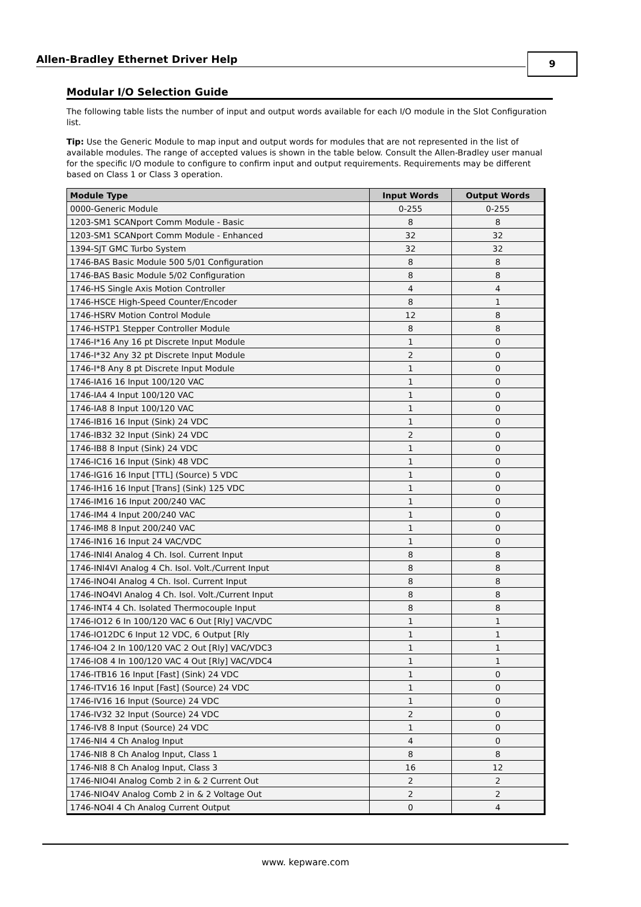Allen-Bradley Ethernet Driver Help 9
Modular I/O Selection Guide
The following table lists the number of input and output words available for each I/O module in the Slot Configuration list.
Tip: Use the Generic Module to map input and output words for modules that are not represented in the list of available modules. The range of accepted values is shown in the table below. Consult the Allen-Bradley user manual for the specific I/O module to configure to confirm input and output requirements. Requirements may be different based on Class 1 or Class 3 operation.
| Module Type | Input Words | Output Words |
| --- | --- | --- |
| 0000-Generic Module | 0-255 | 0-255 |
| 1203-SM1 SCANport Comm Module - Basic | 8 | 8 |
| 1203-SM1 SCANport Comm Module - Enhanced | 32 | 32 |
| 1394-SJT GMC Turbo System | 32 | 32 |
| 1746-BAS Basic Module 500 5/01 Configuration | 8 | 8 |
| 1746-BAS Basic Module 5/02 Configuration | 8 | 8 |
| 1746-HS Single Axis Motion Controller | 4 | 4 |
| 1746-HSCE High-Speed Counter/Encoder | 8 | 1 |
| 1746-HSRV Motion Control Module | 12 | 8 |
| 1746-HSTP1 Stepper Controller Module | 8 | 8 |
| 1746-I*16 Any 16 pt Discrete Input Module | 1 | 0 |
| 1746-I*32 Any 32 pt Discrete Input Module | 2 | 0 |
| 1746-I*8 Any 8 pt Discrete Input Module | 1 | 0 |
| 1746-IA16 16 Input 100/120 VAC | 1 | 0 |
| 1746-IA4 4 Input 100/120 VAC | 1 | 0 |
| 1746-IA8 8 Input 100/120 VAC | 1 | 0 |
| 1746-IB16 16 Input (Sink) 24 VDC | 1 | 0 |
| 1746-IB32 32 Input (Sink) 24 VDC | 2 | 0 |
| 1746-IB8 8 Input (Sink) 24 VDC | 1 | 0 |
| 1746-IC16 16 Input (Sink) 48 VDC | 1 | 0 |
| 1746-IG16 16 Input [TTL] (Source) 5 VDC | 1 | 0 |
| 1746-IH16 16 Input [Trans] (Sink) 125 VDC | 1 | 0 |
| 1746-IM16 16 Input 200/240 VAC | 1 | 0 |
| 1746-IM4 4 Input 200/240 VAC | 1 | 0 |
| 1746-IM8 8 Input 200/240 VAC | 1 | 0 |
| 1746-IN16 16 Input 24 VAC/VDC | 1 | 0 |
| 1746-INI4I Analog 4 Ch. Isol. Current Input | 8 | 8 |
| 1746-INI4VI Analog 4 Ch. Isol. Volt./Current Input | 8 | 8 |
| 1746-INO4I Analog 4 Ch. Isol. Current Input | 8 | 8 |
| 1746-INO4VI Analog 4 Ch. Isol. Volt./Current Input | 8 | 8 |
| 1746-INT4 4 Ch. Isolated Thermocouple Input | 8 | 8 |
| 1746-IO12 6 In 100/120 VAC 6 Out [Rly] VAC/VDC | 1 | 1 |
| 1746-IO12DC 6 Input 12 VDC, 6 Output [Rly | 1 | 1 |
| 1746-IO4 2 In 100/120 VAC 2 Out [Rly] VAC/VDC3 | 1 | 1 |
| 1746-IO8 4 In 100/120 VAC 4 Out [Rly] VAC/VDC4 | 1 | 1 |
| 1746-ITB16 16 Input [Fast] (Sink) 24 VDC | 1 | 0 |
| 1746-ITV16 16 Input [Fast] (Source) 24 VDC | 1 | 0 |
| 1746-IV16 16 Input (Source) 24 VDC | 1 | 0 |
| 1746-IV32 32 Input (Source) 24 VDC | 2 | 0 |
| 1746-IV8 8 Input (Source) 24 VDC | 1 | 0 |
| 1746-NI4 4 Ch Analog Input | 4 | 0 |
| 1746-NI8 8 Ch Analog Input, Class 1 | 8 | 8 |
| 1746-NI8 8 Ch Analog Input, Class 3 | 16 | 12 |
| 1746-NIO4I Analog Comb 2 in & 2 Current Out | 2 | 2 |
| 1746-NIO4V Analog Comb 2 in & 2 Voltage Out | 2 | 2 |
| 1746-NO4I 4 Ch Analog Current Output | 0 | 4 |
www. kepware.com